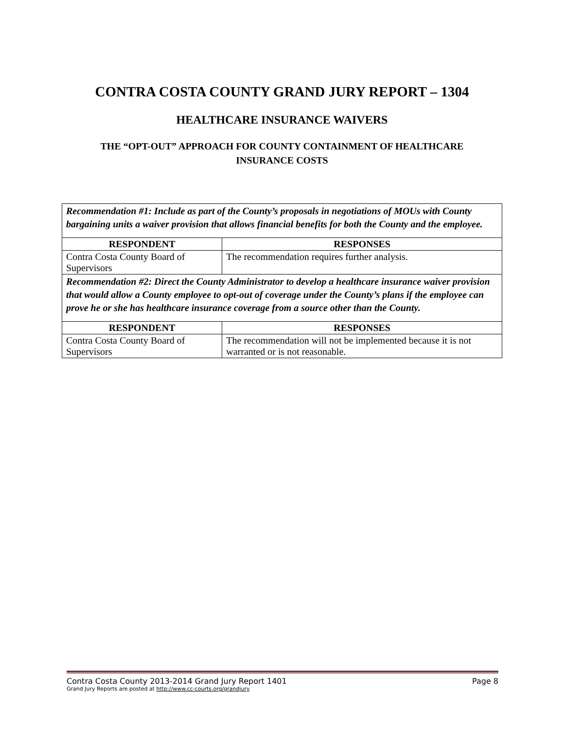CONTRA COSTA COUNTY GRAND JURY REPORT – 1304
HEALTHCARE INSURANCE WAIVERS
THE “OPT-OUT” APPROACH FOR COUNTY CONTAINMENT OF HEALTHCARE INSURANCE COSTS
| Recommendation #1: Include as part of the County’s proposals in negotiations of MOUs with County bargaining units a waiver provision that allows financial benefits for both the County and the employee. | |
| RESPONDENT | RESPONSES |
| Contra Costa County Board of Supervisors | The recommendation requires further analysis. |
| Recommendation #2: Direct the County Administrator to develop a healthcare insurance waiver provision that would allow a County employee to opt-out of coverage under the County’s plans if the employee can prove he or she has healthcare insurance coverage from a source other than the County. | |
| RESPONDENT | RESPONSES |
| Contra Costa County Board of Supervisors | The recommendation will not be implemented because it is not warranted or is not reasonable. |
Contra Costa County 2013-2014 Grand Jury Report 1401 Page 8
Grand Jury Reports are posted at http://www.cc-courts.org/grandjury